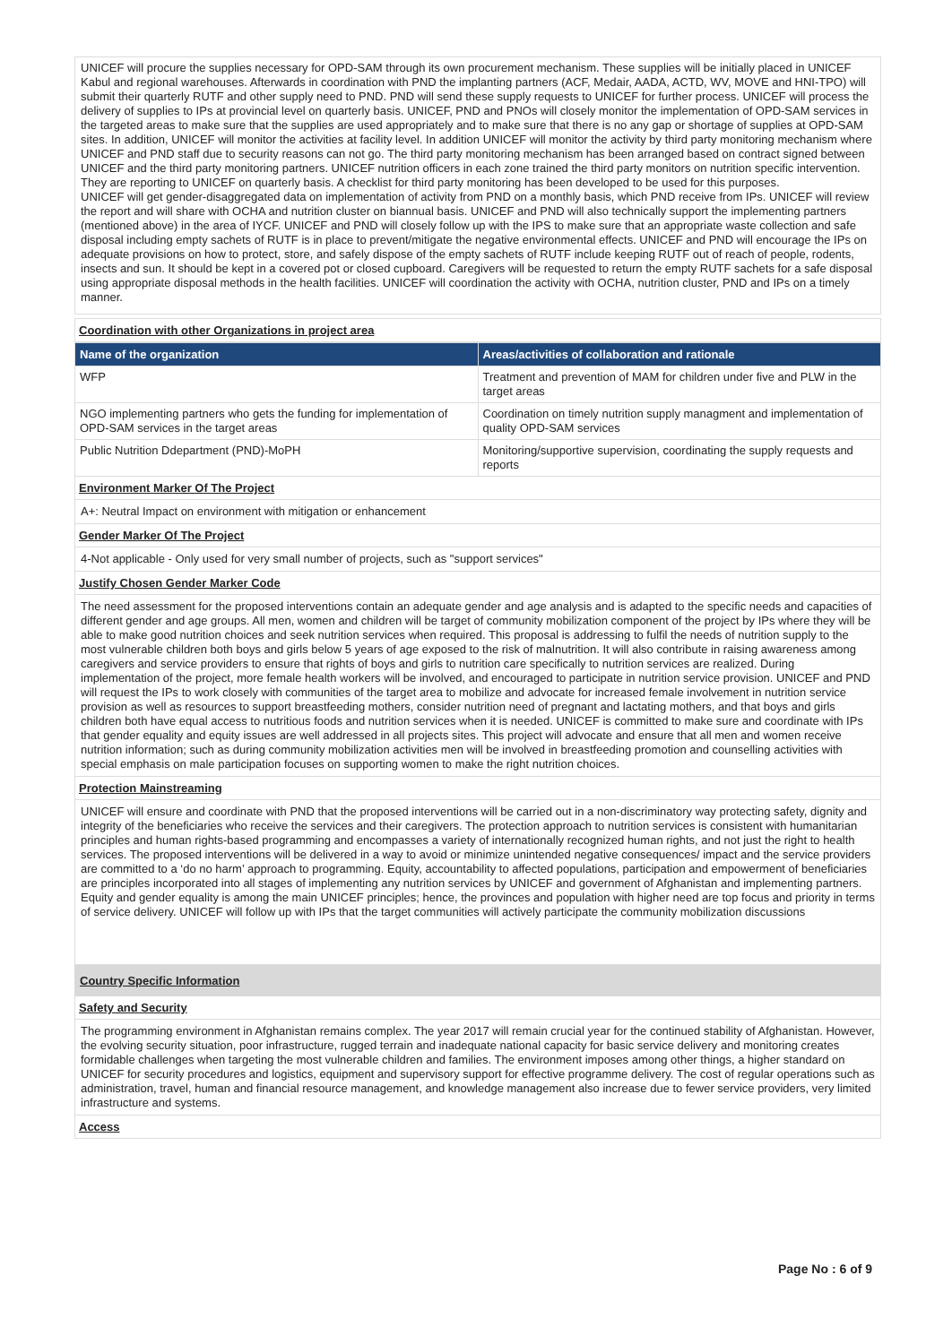UNICEF will procure the supplies necessary for OPD-SAM through its own procurement mechanism. These supplies will be initially placed in UNICEF Kabul and regional warehouses. Afterwards in coordination with PND the implanting partners (ACF, Medair, AADA, ACTD, WV, MOVE and HNI-TPO) will submit their quarterly RUTF and other supply need to PND. PND will send these supply requests to UNICEF for further process. UNICEF will process the delivery of supplies to IPs at provincial level on quarterly basis. UNICEF, PND and PNOs will closely monitor the implementation of OPD-SAM services in the targeted areas to make sure that the supplies are used appropriately and to make sure that there is no any gap or shortage of supplies at OPD-SAM sites. In addition, UNICEF will monitor the activities at facility level. In addition UNICEF will monitor the activity by third party monitoring mechanism where UNICEF and PND staff due to security reasons can not go. The third party monitoring mechanism has been arranged based on contract signed between UNICEF and the third party monitoring partners. UNICEF nutrition officers in each zone trained the third party monitors on nutrition specific intervention. They are reporting to UNICEF on quarterly basis. A checklist for third party monitoring has been developed to be used for this purposes.
UNICEF will get gender-disaggregated data on implementation of activity from PND on a monthly basis, which PND receive from IPs. UNICEF will review the report and will share with OCHA and nutrition cluster on biannual basis. UNICEF and PND will also technically support the implementing partners (mentioned above) in the area of IYCF. UNICEF and PND will closely follow up with the IPS to make sure that an appropriate waste collection and safe disposal including empty sachets of RUTF is in place to prevent/mitigate the negative environmental effects. UNICEF and PND will encourage the IPs on adequate provisions on how to protect, store, and safely dispose of the empty sachets of RUTF include keeping RUTF out of reach of people, rodents, insects and sun. It should be kept in a covered pot or closed cupboard. Caregivers will be requested to return the empty RUTF sachets for a safe disposal using appropriate disposal methods in the health facilities. UNICEF will coordination the activity with OCHA, nutrition cluster, PND and IPs on a timely manner.
Coordination with other Organizations in project area
| Name of the organization | Areas/activities of collaboration and rationale |
| --- | --- |
| WFP | Treatment and prevention of MAM for children under five and PLW in the target areas |
| NGO implementing partners who gets the funding for implementation of OPD-SAM services in the target areas | Coordination on timely nutrition supply managment and implementation of quality OPD-SAM services |
| Public Nutrition Ddepartment (PND)-MoPH | Monitoring/supportive supervision, coordinating the supply requests and reports |
Environment Marker Of The Project
A+: Neutral Impact on environment with mitigation or enhancement
Gender Marker Of The Project
4-Not applicable - Only used for very small number of projects, such as "support services"
Justify Chosen Gender Marker Code
The need assessment for the proposed interventions contain an adequate gender and age analysis and is adapted to the specific needs and capacities of different gender and age groups. All men, women and children will be target of community mobilization component of the project by IPs where they will be able to make good nutrition choices and seek nutrition services when required. This proposal is addressing to fulfil the needs of nutrition supply to the most vulnerable children both boys and girls below 5 years of age exposed to the risk of malnutrition. It will also contribute in raising awareness among caregivers and service providers to ensure that rights of boys and girls to nutrition care specifically to nutrition services are realized. During implementation of the project, more female health workers will be involved, and encouraged to participate in nutrition service provision. UNICEF and PND will request the IPs to work closely with communities of the target area to mobilize and advocate for increased female involvement in nutrition service provision as well as resources to support breastfeeding mothers, consider nutrition need of pregnant and lactating mothers, and that boys and girls children both have equal access to nutritious foods and nutrition services when it is needed. UNICEF is committed to make sure and coordinate with IPs that gender equality and equity issues are well addressed in all projects sites. This project will advocate and ensure that all men and women receive nutrition information; such as during community mobilization activities men will be involved in breastfeeding promotion and counselling activities with special emphasis on male participation focuses on supporting women to make the right nutrition choices.
Protection Mainstreaming
UNICEF will ensure and coordinate with PND that the proposed interventions will be carried out in a non-discriminatory way protecting safety, dignity and integrity of the beneficiaries who receive the services and their caregivers. The protection approach to nutrition services is consistent with humanitarian principles and human rights-based programming and encompasses a variety of internationally recognized human rights, and not just the right to health services. The proposed interventions will be delivered in a way to avoid or minimize unintended negative consequences/ impact and the service providers are committed to a ‘do no harm’ approach to programming. Equity, accountability to affected populations, participation and empowerment of beneficiaries are principles incorporated into all stages of implementing any nutrition services by UNICEF and government of Afghanistan and implementing partners. Equity and gender equality is among the main UNICEF principles; hence, the provinces and population with higher need are top focus and priority in terms of service delivery. UNICEF will follow up with IPs that the target communities will actively participate the community mobilization discussions
Country Specific Information
Safety and Security
The programming environment in Afghanistan remains complex. The year 2017 will remain crucial year for the continued stability of Afghanistan. However, the evolving security situation, poor infrastructure, rugged terrain and inadequate national capacity for basic service delivery and monitoring creates formidable challenges when targeting the most vulnerable children and families. The environment imposes among other things, a higher standard on UNICEF for security procedures and logistics, equipment and supervisory support for effective programme delivery. The cost of regular operations such as administration, travel, human and financial resource management, and knowledge management also increase due to fewer service providers, very limited infrastructure and systems.
Access
Page No : 6 of 9